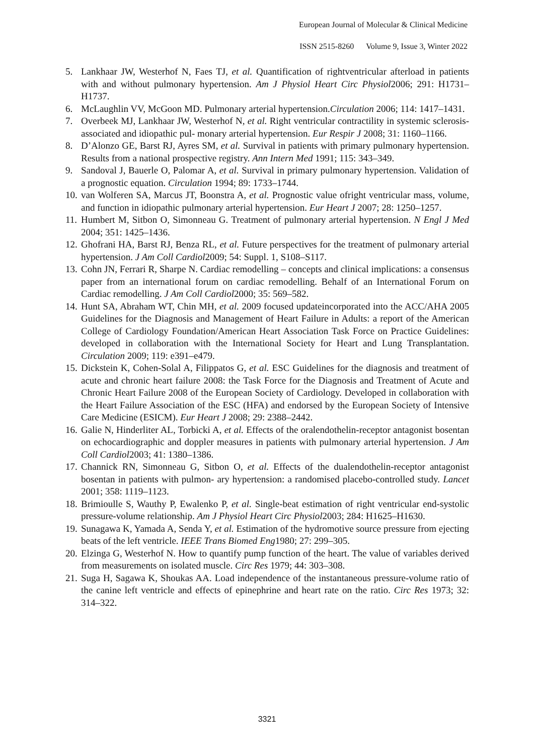European Journal of Molecular & Clinical Medicine
ISSN 2515-8260 Volume 9, Issue 3, Winter 2022
5. Lankhaar JW, Westerhof N, Faes TJ, et al. Quantification of rightventricular afterload in patients with and without pulmonary hypertension. Am J Physiol Heart Circ Physiol2006; 291: H1731–H1737.
6. McLaughlin VV, McGoon MD. Pulmonary arterial hypertension.Circulation 2006; 114: 1417–1431.
7. Overbeek MJ, Lankhaar JW, Westerhof N, et al. Right ventricular contractility in systemic sclerosis-associated and idiopathic pul- monary arterial hypertension. Eur Respir J 2008; 31: 1160–1166.
8. D’Alonzo GE, Barst RJ, Ayres SM, et al. Survival in patients with primary pulmonary hypertension. Results from a national prospective registry. Ann Intern Med 1991; 115: 343–349.
9. Sandoval J, Bauerle O, Palomar A, et al. Survival in primary pulmonary hypertension. Validation of a prognostic equation. Circulation 1994; 89: 1733–1744.
10. van Wolferen SA, Marcus JT, Boonstra A, et al. Prognostic value ofright ventricular mass, volume, and function in idiopathic pulmonary arterial hypertension. Eur Heart J 2007; 28: 1250–1257.
11. Humbert M, Sitbon O, Simonneau G. Treatment of pulmonary arterial hypertension. N Engl J Med 2004; 351: 1425–1436.
12. Ghofrani HA, Barst RJ, Benza RL, et al. Future perspectives for the treatment of pulmonary arterial hypertension. J Am Coll Cardiol2009; 54: Suppl. 1, S108–S117.
13. Cohn JN, Ferrari R, Sharpe N. Cardiac remodelling – concepts and clinical implications: a consensus paper from an international forum on cardiac remodelling. Behalf of an International Forum on Cardiac remodelling. J Am Coll Cardiol2000; 35: 569–582.
14. Hunt SA, Abraham WT, Chin MH, et al. 2009 focused updateincorporated into the ACC/AHA 2005 Guidelines for the Diagnosis and Management of Heart Failure in Adults: a report of the American College of Cardiology Foundation/American Heart Association Task Force on Practice Guidelines: developed in collaboration with the International Society for Heart and Lung Transplantation. Circulation 2009; 119: e391–e479.
15. Dickstein K, Cohen-Solal A, Filippatos G, et al. ESC Guidelines for the diagnosis and treatment of acute and chronic heart failure 2008: the Task Force for the Diagnosis and Treatment of Acute and Chronic Heart Failure 2008 of the European Society of Cardiology. Developed in collaboration with the Heart Failure Association of the ESC (HFA) and endorsed by the European Society of Intensive Care Medicine (ESICM). Eur Heart J 2008; 29: 2388–2442.
16. Galie N, Hinderliter AL, Torbicki A, et al. Effects of the oralendothelin-receptor antagonist bosentan on echocardiographic and doppler measures in patients with pulmonary arterial hypertension. J Am Coll Cardiol2003; 41: 1380–1386.
17. Channick RN, Simonneau G, Sitbon O, et al. Effects of the dualendothelin-receptor antagonist bosentan in patients with pulmon- ary hypertension: a randomised placebo-controlled study. Lancet 2001; 358: 1119–1123.
18. Brimioulle S, Wauthy P, Ewalenko P, et al. Single-beat estimation of right ventricular end-systolic pressure-volume relationship. Am J Physiol Heart Circ Physiol2003; 284: H1625–H1630.
19. Sunagawa K, Yamada A, Senda Y, et al. Estimation of the hydromotive source pressure from ejecting beats of the left ventricle. IEEE Trans Biomed Eng1980; 27: 299–305.
20. Elzinga G, Westerhof N. How to quantify pump function of the heart. The value of variables derived from measurements on isolated muscle. Circ Res 1979; 44: 303–308.
21. Suga H, Sagawa K, Shoukas AA. Load independence of the instantaneous pressure-volume ratio of the canine left ventricle and effects of epinephrine and heart rate on the ratio. Circ Res 1973; 32: 314–322.
3321